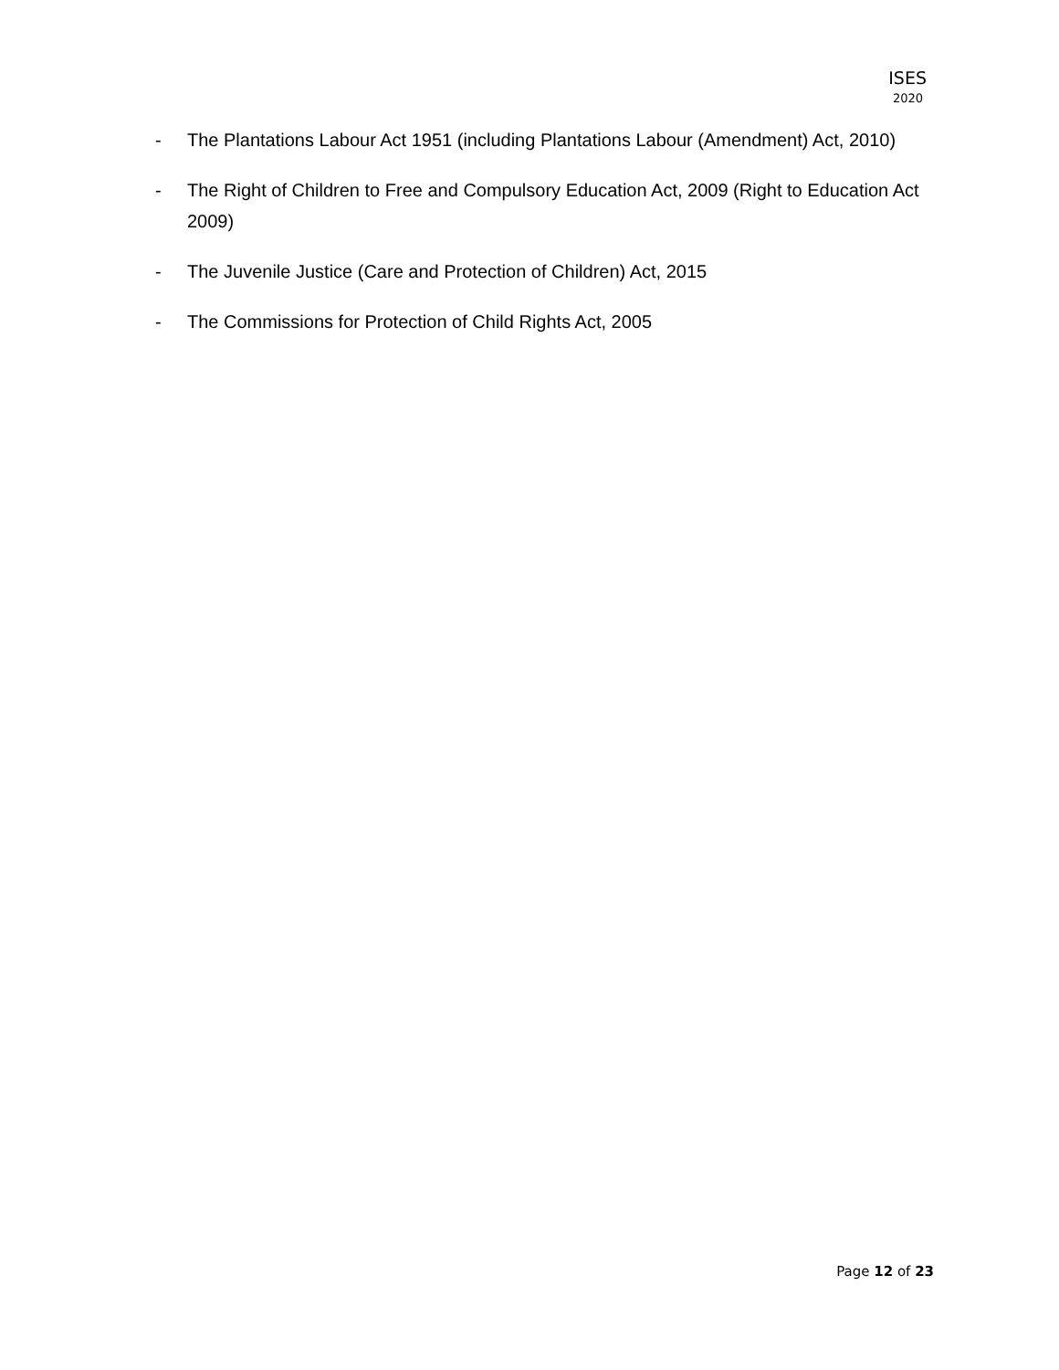ISES
2020
- The Plantations Labour Act 1951 (including Plantations Labour (Amendment) Act, 2010)
- The Right of Children to Free and Compulsory Education Act, 2009 (Right to Education Act 2009)
- The Juvenile Justice (Care and Protection of Children) Act, 2015
- The Commissions for Protection of Child Rights Act, 2005
Page 12 of 23